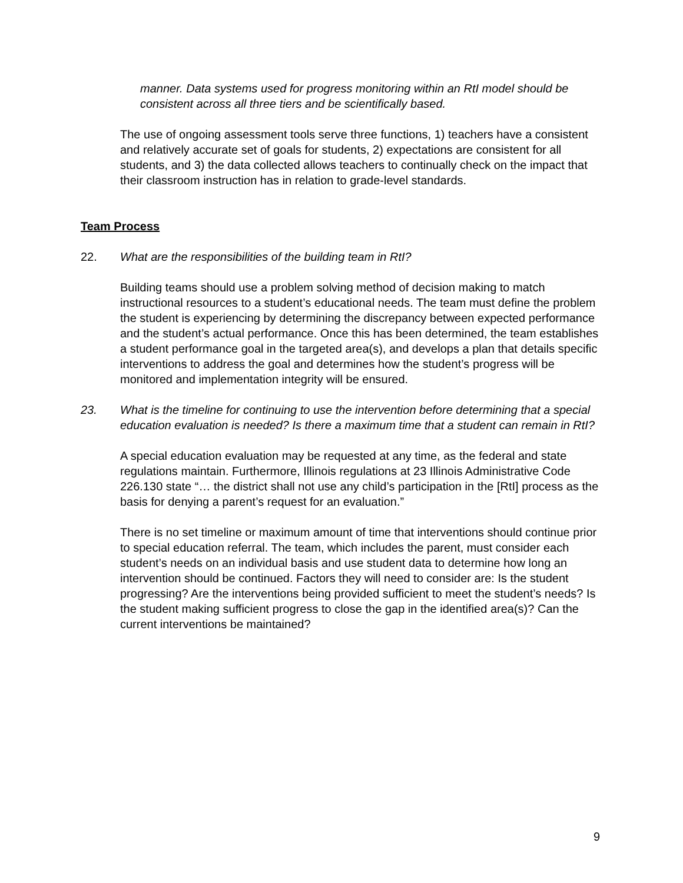manner. Data systems used for progress monitoring within an RtI model should be consistent across all three tiers and be scientifically based.
The use of ongoing assessment tools serve three functions, 1) teachers have a consistent and relatively accurate set of goals for students, 2) expectations are consistent for all students, and 3) the data collected allows teachers to continually check on the impact that their classroom instruction has in relation to grade-level standards.
Team Process
22. What are the responsibilities of the building team in RtI?
Building teams should use a problem solving method of decision making to match instructional resources to a student’s educational needs. The team must define the problem the student is experiencing by determining the discrepancy between expected performance and the student’s actual performance. Once this has been determined, the team establishes a student performance goal in the targeted area(s), and develops a plan that details specific interventions to address the goal and determines how the student’s progress will be monitored and implementation integrity will be ensured.
23. What is the timeline for continuing to use the intervention before determining that a special education evaluation is needed? Is there a maximum time that a student can remain in RtI?
A special education evaluation may be requested at any time, as the federal and state regulations maintain. Furthermore, Illinois regulations at 23 Illinois Administrative Code 226.130 state “… the district shall not use any child’s participation in the [RtI] process as the basis for denying a parent’s request for an evaluation.”
There is no set timeline or maximum amount of time that interventions should continue prior to special education referral. The team, which includes the parent, must consider each student’s needs on an individual basis and use student data to determine how long an intervention should be continued. Factors they will need to consider are: Is the student progressing? Are the interventions being provided sufficient to meet the student’s needs? Is the student making sufficient progress to close the gap in the identified area(s)? Can the current interventions be maintained?
9